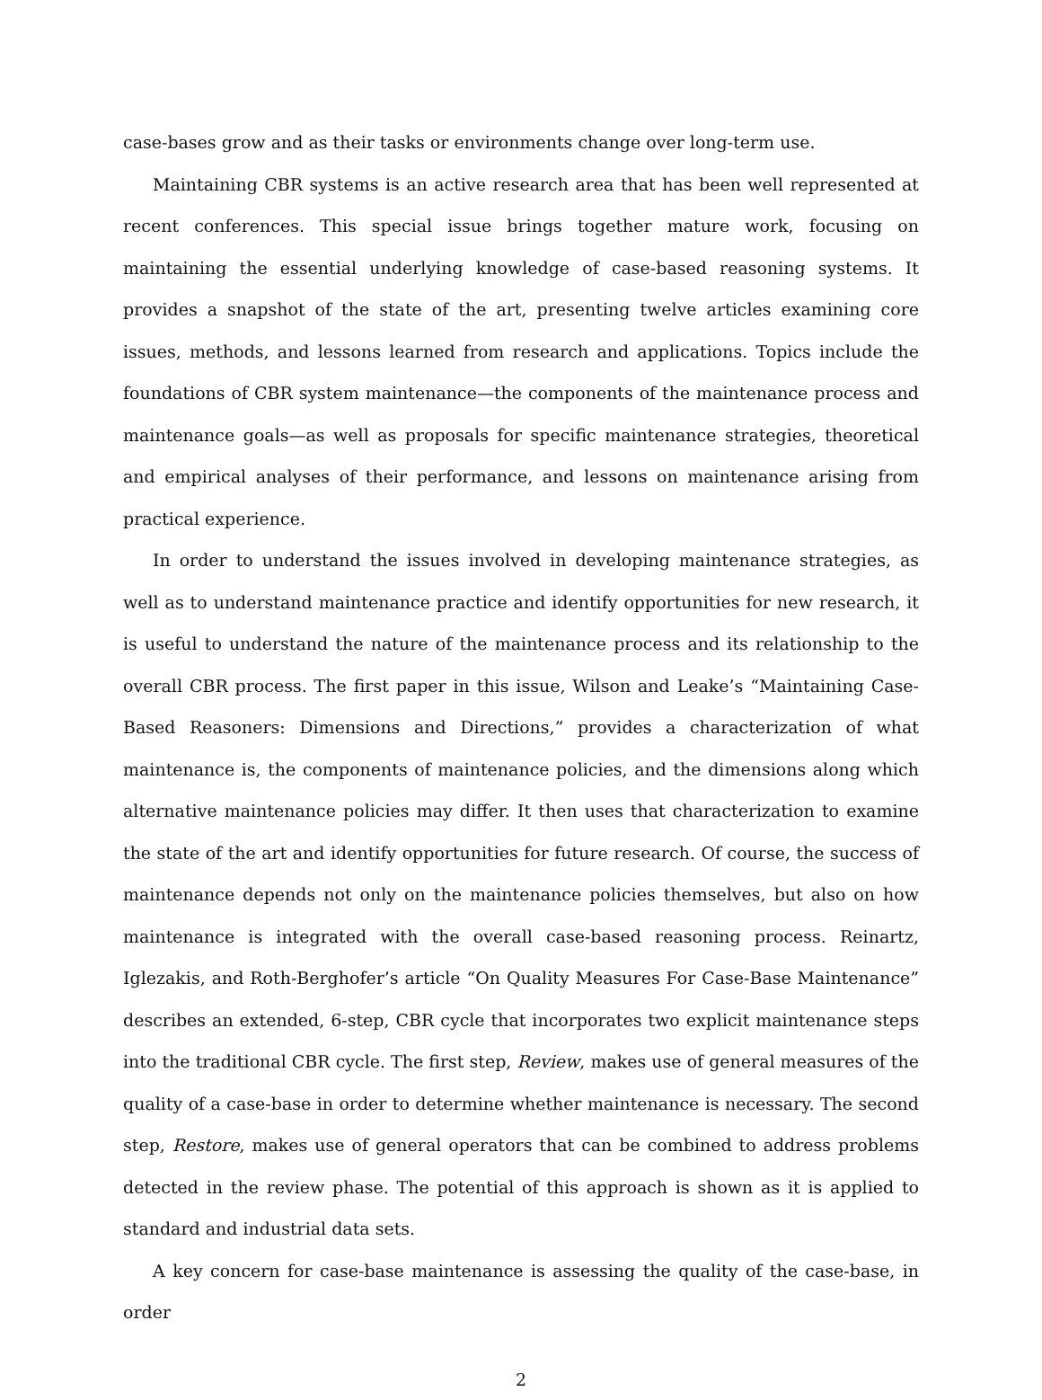case-bases grow and as their tasks or environments change over long-term use.
Maintaining CBR systems is an active research area that has been well represented at recent conferences. This special issue brings together mature work, focusing on maintaining the essential underlying knowledge of case-based reasoning systems. It provides a snapshot of the state of the art, presenting twelve articles examining core issues, methods, and lessons learned from research and applications. Topics include the foundations of CBR system maintenance—the components of the maintenance process and maintenance goals—as well as proposals for specific maintenance strategies, theoretical and empirical analyses of their performance, and lessons on maintenance arising from practical experience.
In order to understand the issues involved in developing maintenance strategies, as well as to understand maintenance practice and identify opportunities for new research, it is useful to understand the nature of the maintenance process and its relationship to the overall CBR process. The first paper in this issue, Wilson and Leake’s “Maintaining Case-Based Reasoners: Dimensions and Directions,” provides a characterization of what maintenance is, the components of maintenance policies, and the dimensions along which alternative maintenance policies may differ. It then uses that characterization to examine the state of the art and identify opportunities for future research. Of course, the success of maintenance depends not only on the maintenance policies themselves, but also on how maintenance is integrated with the overall case-based reasoning process. Reinartz, Iglezakis, and Roth-Berghofer’s article “On Quality Measures For Case-Base Maintenance” describes an extended, 6-step, CBR cycle that incorporates two explicit maintenance steps into the traditional CBR cycle. The first step, Review, makes use of general measures of the quality of a case-base in order to determine whether maintenance is necessary. The second step, Restore, makes use of general operators that can be combined to address problems detected in the review phase. The potential of this approach is shown as it is applied to standard and industrial data sets.
A key concern for case-base maintenance is assessing the quality of the case-base, in order
2